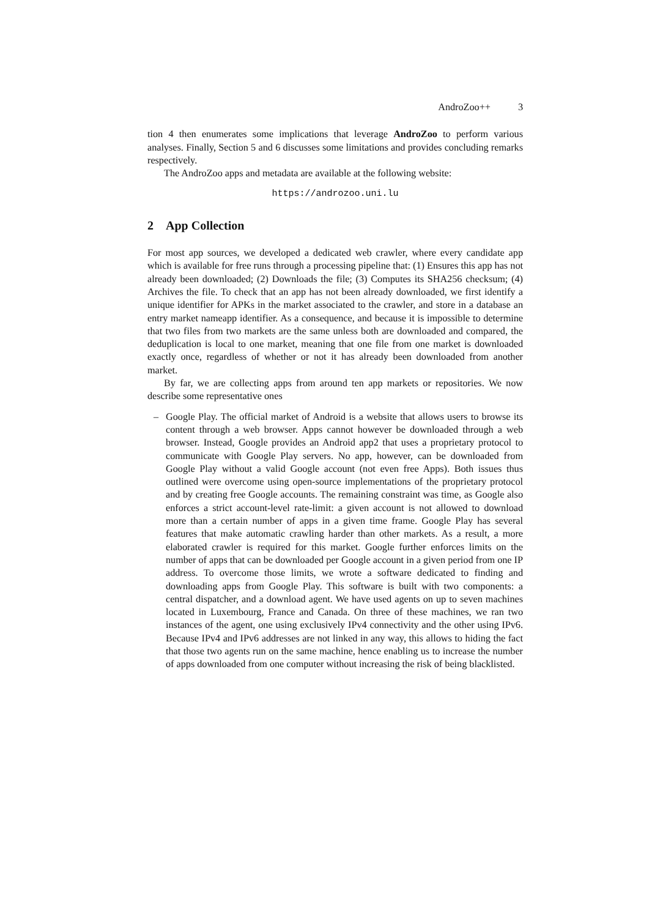AndroZoo++ 3
tion 4 then enumerates some implications that leverage AndroZoo to perform various analyses. Finally, Section 5 and 6 discusses some limitations and provides concluding remarks respectively.
The AndroZoo apps and metadata are available at the following website:
https://androzoo.uni.lu
2 App Collection
For most app sources, we developed a dedicated web crawler, where every candidate app which is available for free runs through a processing pipeline that: (1) Ensures this app has not already been downloaded; (2) Downloads the file; (3) Computes its SHA256 checksum; (4) Archives the file. To check that an app has not been already downloaded, we first identify a unique identifier for APKs in the market associated to the crawler, and store in a database an entry market nameapp identifier. As a consequence, and because it is impossible to determine that two files from two markets are the same unless both are downloaded and compared, the deduplication is local to one market, meaning that one file from one market is downloaded exactly once, regardless of whether or not it has already been downloaded from another market.
By far, we are collecting apps from around ten app markets or repositories. We now describe some representative ones
– Google Play. The official market of Android is a website that allows users to browse its content through a web browser. Apps cannot however be downloaded through a web browser. Instead, Google provides an Android app2 that uses a proprietary protocol to communicate with Google Play servers. No app, however, can be downloaded from Google Play without a valid Google account (not even free Apps). Both issues thus outlined were overcome using open-source implementations of the proprietary protocol and by creating free Google accounts. The remaining constraint was time, as Google also enforces a strict account-level rate-limit: a given account is not allowed to download more than a certain number of apps in a given time frame. Google Play has several features that make automatic crawling harder than other markets. As a result, a more elaborated crawler is required for this market. Google further enforces limits on the number of apps that can be downloaded per Google account in a given period from one IP address. To overcome those limits, we wrote a software dedicated to finding and downloading apps from Google Play. This software is built with two components: a central dispatcher, and a download agent. We have used agents on up to seven machines located in Luxembourg, France and Canada. On three of these machines, we ran two instances of the agent, one using exclusively IPv4 connectivity and the other using IPv6. Because IPv4 and IPv6 addresses are not linked in any way, this allows to hiding the fact that those two agents run on the same machine, hence enabling us to increase the number of apps downloaded from one computer without increasing the risk of being blacklisted.